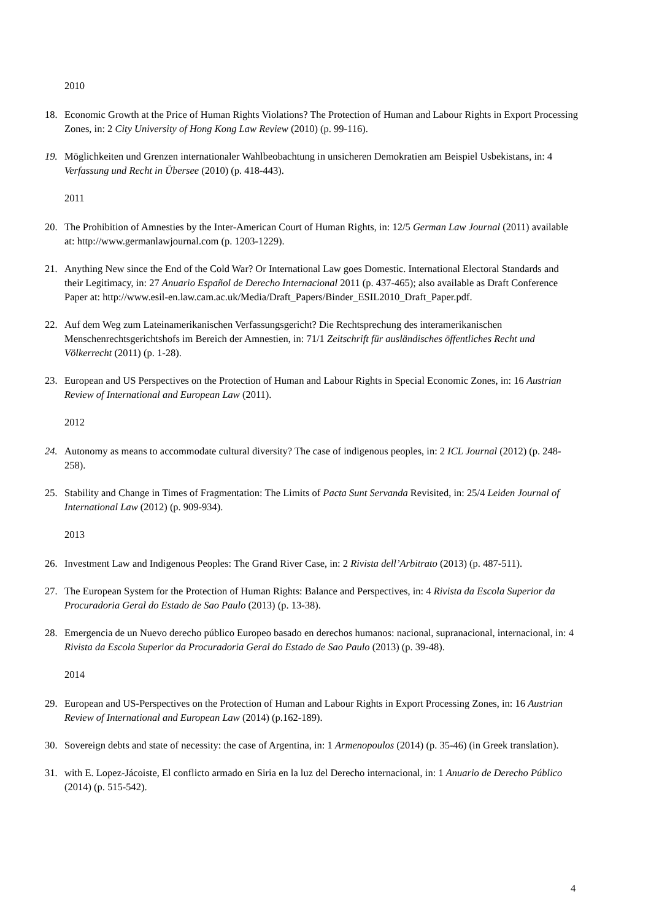2010
18. Economic Growth at the Price of Human Rights Violations? The Protection of Human and Labour Rights in Export Processing Zones, in: 2 City University of Hong Kong Law Review (2010) (p. 99-116).
19. Möglichkeiten und Grenzen internationaler Wahlbeobachtung in unsicheren Demokratien am Beispiel Usbekistans, in: 4 Verfassung und Recht in Übersee (2010) (p. 418-443).
2011
20. The Prohibition of Amnesties by the Inter-American Court of Human Rights, in: 12/5 German Law Journal (2011) available at: http://www.germanlawjournal.com (p. 1203-1229).
21. Anything New since the End of the Cold War? Or International Law goes Domestic. International Electoral Standards and their Legitimacy, in: 27 Anuario Español de Derecho Internacional 2011 (p. 437-465); also available as Draft Conference Paper at: http://www.esil-en.law.cam.ac.uk/Media/Draft_Papers/Binder_ESIL2010_Draft_Paper.pdf.
22. Auf dem Weg zum Lateinamerikanischen Verfassungsgericht? Die Rechtsprechung des interamerikanischen Menschenrechtsgerichtshofs im Bereich der Amnestien, in: 71/1 Zeitschrift für ausländisches öffentliches Recht und Völkerrecht (2011) (p. 1-28).
23. European and US Perspectives on the Protection of Human and Labour Rights in Special Economic Zones, in: 16 Austrian Review of International and European Law (2011).
2012
24. Autonomy as means to accommodate cultural diversity? The case of indigenous peoples, in: 2 ICL Journal (2012) (p. 248-258).
25. Stability and Change in Times of Fragmentation: The Limits of Pacta Sunt Servanda Revisited, in: 25/4 Leiden Journal of International Law (2012) (p. 909-934).
2013
26. Investment Law and Indigenous Peoples: The Grand River Case, in: 2 Rivista dell’Arbitrato (2013) (p. 487-511).
27. The European System for the Protection of Human Rights: Balance and Perspectives, in: 4 Rivista da Escola Superior da Procuradoria Geral do Estado de Sao Paulo (2013) (p. 13-38).
28. Emergencia de un Nuevo derecho público Europeo basado en derechos humanos: nacional, supranacional, internacional, in: 4 Rivista da Escola Superior da Procuradoria Geral do Estado de Sao Paulo (2013) (p. 39-48).
2014
29. European and US-Perspectives on the Protection of Human and Labour Rights in Export Processing Zones, in: 16 Austrian Review of International and European Law (2014) (p.162-189).
30. Sovereign debts and state of necessity: the case of Argentina, in: 1 Armenopoulos (2014) (p. 35-46) (in Greek translation).
31. with E. Lopez-Jácoiste, El conflicto armado en Siria en la luz del Derecho internacional, in: 1 Anuario de Derecho Público (2014) (p. 515-542).
4